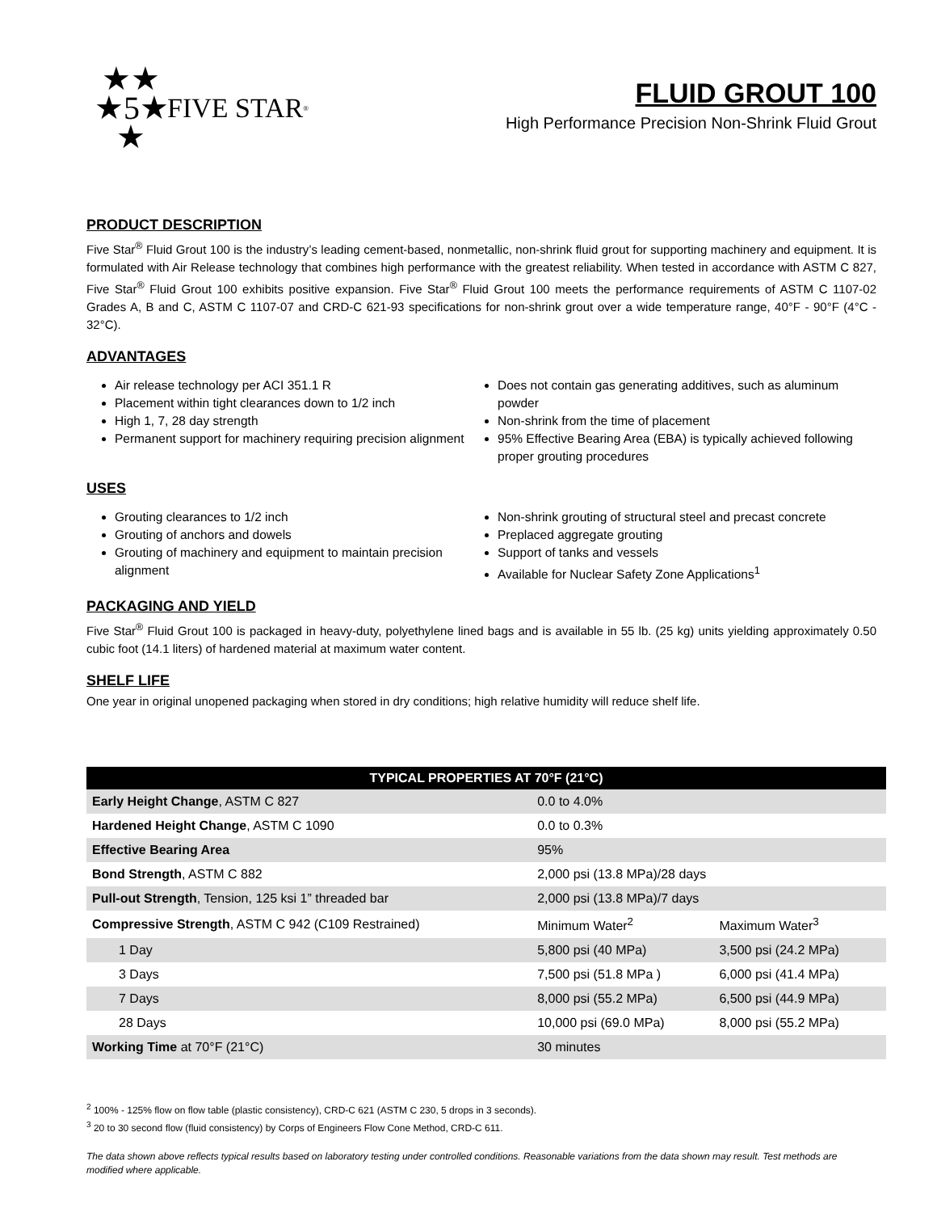★★
★5★
★ FIVE STAR<sup>®</sup>
FLUID GROUT 100
High Performance Precision Non-Shrink Fluid Grout
PRODUCT DESCRIPTION
Five Star<sup>®</sup> Fluid Grout 100 is the industry’s leading cement-based, nonmetallic, non-shrink fluid grout for supporting machinery and equipment. It is formulated with Air Release technology that combines high performance with the greatest reliability. When tested in accordance with ASTM C 827, Five Star<sup>®</sup> Fluid Grout 100 exhibits positive expansion. Five Star<sup>®</sup> Fluid Grout 100 meets the performance requirements of ASTM C 1107-02 Grades A, B and C, ASTM C 1107-07 and CRD-C 621-93 specifications for non-shrink grout over a wide temperature range, 40°F - 90°F (4°C - 32°C).
ADVANTAGES
Air release technology per ACI 351.1 R
Placement within tight clearances down to 1/2 inch
High 1, 7, 28 day strength
Permanent support for machinery requiring precision alignment
Does not contain gas generating additives, such as aluminum powder
Non-shrink from the time of placement
95% Effective Bearing Area (EBA) is typically achieved following proper grouting procedures
USES
Grouting clearances to 1/2 inch
Grouting of anchors and dowels
Grouting of machinery and equipment to maintain precision alignment
Non-shrink grouting of structural steel and precast concrete
Preplaced aggregate grouting
Support of tanks and vessels
Available for Nuclear Safety Zone Applications<sup>1</sup>
PACKAGING AND YIELD
Five Star<sup>®</sup> Fluid Grout 100 is packaged in heavy-duty, polyethylene lined bags and is available in 55 lb. (25 kg) units yielding approximately 0.50 cubic foot (14.1 liters) of hardened material at maximum water content.
SHELF LIFE
One year in original unopened packaging when stored in dry conditions; high relative humidity will reduce shelf life.
| TYPICAL PROPERTIES AT 70°F (21°C) | | |
| --- | --- | --- |
| Early Height Change , ASTM C 827 | 0.0 to 4.0% | |
| Hardened Height Change , ASTM C 1090 | 0.0 to 0.3% | |
| Effective Bearing Area | 95% | |
| Bond Strength , ASTM C 882 | 2,000 psi (13.8 MPa)/28 days | |
| Pull-out Strength , Tension, 125 ksi 1” threaded bar | 2,000 psi (13.8 MPa)/7 days | |
| Compressive Strength , ASTM C 942 (C109 Restrained) | Minimum Water<sup>2</sup> | Maximum Water<sup>3</sup> |
| 1 Day | 5,800 psi (40 MPa) | 3,500 psi (24.2 MPa) |
| 3 Days | 7,500 psi (51.8 MPa ) | 6,000 psi (41.4 MPa) |
| 7 Days | 8,000 psi (55.2 MPa) | 6,500 psi (44.9 MPa) |
| 28 Days | 10,000 psi (69.0 MPa) | 8,000 psi (55.2 MPa) |
| Working Time at 70°F (21°C) | 30 minutes | |
<sup>2</sup> 100% - 125% flow on flow table (plastic consistency), CRD-C 621 (ASTM C 230, 5 drops in 3 seconds).
<sup>3</sup> 20 to 30 second flow (fluid consistency) by Corps of Engineers Flow Cone Method, CRD-C 611.
The data shown above reflects typical results based on laboratory testing under controlled conditions. Reasonable variations from the data shown may result. Test methods are modified where applicable.